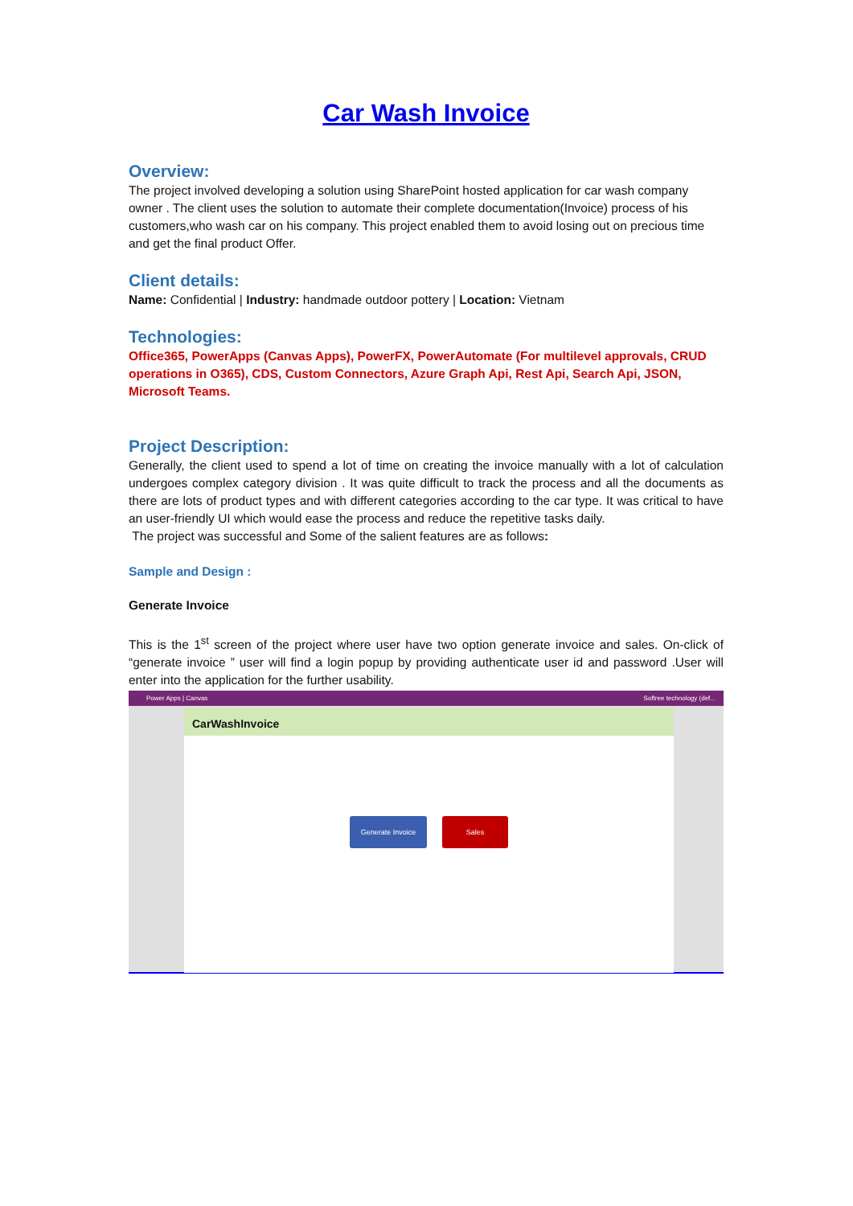Car Wash Invoice
Overview:
The project involved developing a solution using SharePoint hosted application for car wash company owner . The client uses the solution to automate their complete documentation(Invoice) process of his customers,who wash car on his company. This project enabled them to avoid losing out on precious time and get the final product Offer.
Client details:
Name: Confidential | Industry: handmade outdoor pottery | Location: Vietnam
Technologies:
Office365, PowerApps (Canvas Apps), PowerFX, PowerAutomate (For multilevel approvals, CRUD operations in O365), CDS, Custom Connectors, Azure Graph Api, Rest Api, Search Api, JSON, Microsoft Teams.
Project Description:
Generally, the client used to spend a lot of time on creating the invoice manually with a lot of calculation undergoes complex category division . It was quite difficult to track the process and all the documents as there are lots of product types and with different categories according to the car type. It was critical to have an user-friendly UI which would ease the process and reduce the repetitive tasks daily.
The project was successful and Some of the salient features are as follows:
Sample and Design :
Generate Invoice
This is the 1<sup>st</sup> screen of the project where user have two option generate invoice and sales. On-click of “generate invoice ” user will find a login popup by providing authenticate user id and password .User will enter into the application for the further usability.
Power Apps | Canvas Softree technology (def...
CarWashInvoice
Generate Invoice Sales